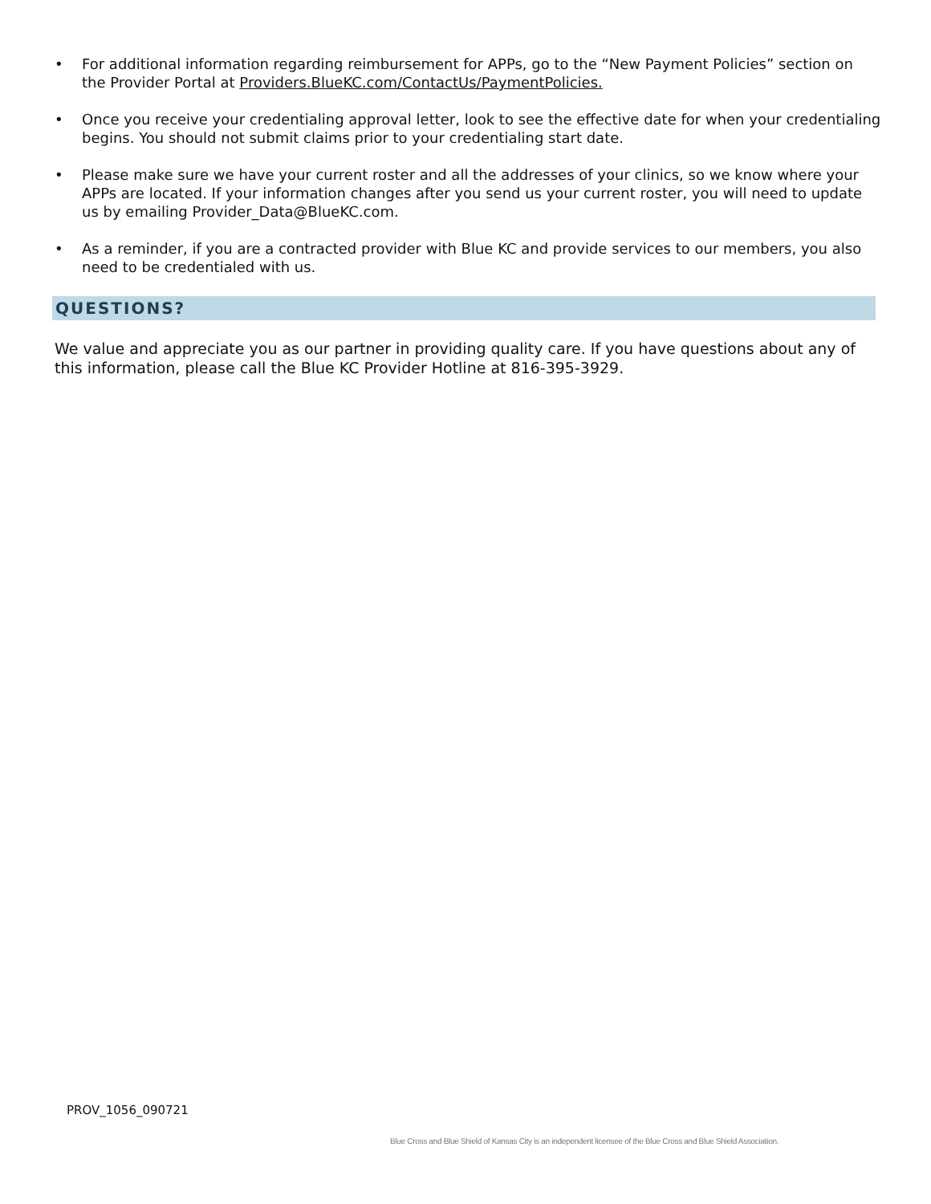• For additional information regarding reimbursement for APPs, go to the “New Payment Policies” section on the Provider Portal at Providers.BlueKC.com/ContactUs/PaymentPolicies.
• Once you receive your credentialing approval letter, look to see the effective date for when your credentialing begins. You should not submit claims prior to your credentialing start date.
• Please make sure we have your current roster and all the addresses of your clinics, so we know where your APPs are located. If your information changes after you send us your current roster, you will need to update us by emailing Provider_Data@BlueKC.com.
• As a reminder, if you are a contracted provider with Blue KC and provide services to our members, you also need to be credentialed with us.
QUESTIONS?
We value and appreciate you as our partner in providing quality care. If you have questions about any of this information, please call the Blue KC Provider Hotline at 816-395-3929.
PROV_1056_090721
Blue Cross and Blue Shield of Kansas City is an independent licensee of the Blue Cross and Blue Shield Association.